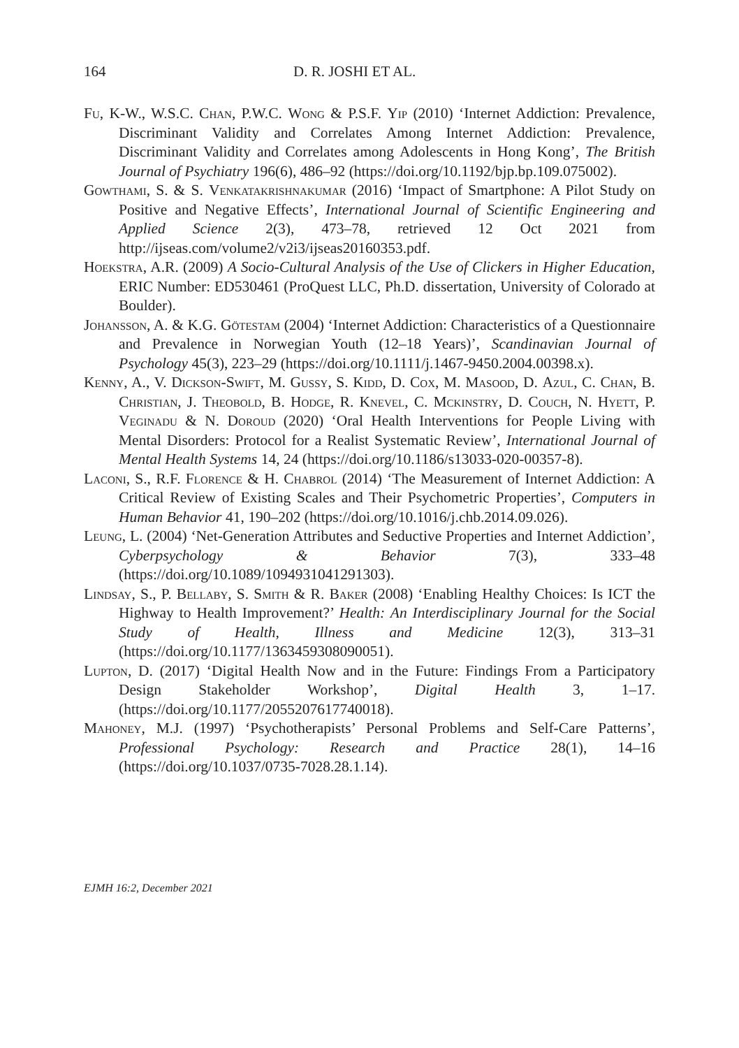164 D. R. JOSHI ET AL.
Fu, K-W., W.S.C. Chan, P.W.C. Wong & P.S.F. Yip (2010) ‘Internet Addiction: Prevalence, Discriminant Validity and Correlates Among Internet Addiction: Prevalence, Discriminant Validity and Correlates among Adolescents in Hong Kong’, The British Journal of Psychiatry 196(6), 486–92 (https://doi.org/10.1192/bjp.bp.109.075002).
Gowthami, S. & S. Venkatakrishnakumar (2016) ‘Impact of Smartphone: A Pilot Study on Positive and Negative Effects’, International Journal of Scientific Engineering and Applied Science 2(3), 473–78, retrieved 12 Oct 2021 from http://ijseas.com/volume2/v2i3/ijseas20160353.pdf.
Hoekstra, A.R. (2009) A Socio-Cultural Analysis of the Use of Clickers in Higher Education, ERIC Number: ED530461 (ProQuest LLC, Ph.D. dissertation, University of Colorado at Boulder).
Johansson, A. & K.G. Götestam (2004) ‘Internet Addiction: Characteristics of a Questionnaire and Prevalence in Norwegian Youth (12–18 Years)’, Scandinavian Journal of Psychology 45(3), 223–29 (https://doi.org/10.1111/j.1467-9450.2004.00398.x).
Kenny, A., V. Dickson-Swift, M. Gussy, S. Kidd, D. Cox, M. Masood, D. Azul, C. Chan, B. Christian, J. Theobold, B. Hodge, R. Knevel, C. Mckinstry, D. Couch, N. Hyett, P. Veginadu & N. Doroud (2020) ‘Oral Health Interventions for People Living with Mental Disorders: Protocol for a Realist Systematic Review’, International Journal of Mental Health Systems 14, 24 (https://doi.org/10.1186/s13033-020-00357-8).
Laconi, S., R.F. Florence & H. Chabrol (2014) ‘The Measurement of Internet Addiction: A Critical Review of Existing Scales and Their Psychometric Properties’, Computers in Human Behavior 41, 190–202 (https://doi.org/10.1016/j.chb.2014.09.026).
Leung, L. (2004) ‘Net-Generation Attributes and Seductive Properties and Internet Addiction’, Cyberpsychology & Behavior 7(3), 333–48 (https://doi.org/10.1089/1094931041291303).
Lindsay, S., P. Bellaby, S. Smith & R. Baker (2008) ‘Enabling Healthy Choices: Is ICT the Highway to Health Improvement?’ Health: An Interdisciplinary Journal for the Social Study of Health, Illness and Medicine 12(3), 313–31 (https://doi.org/10.1177/1363459308090051).
Lupton, D. (2017) ‘Digital Health Now and in the Future: Findings From a Participatory Design Stakeholder Workshop’, Digital Health 3, 1–17. (https://doi.org/10.1177/2055207617740018).
Mahoney, M.J. (1997) ‘Psychotherapists’ Personal Problems and Self-Care Patterns’, Professional Psychology: Research and Practice 28(1), 14–16 (https://doi.org/10.1037/0735-7028.28.1.14).
EJMH 16:2, December 2021